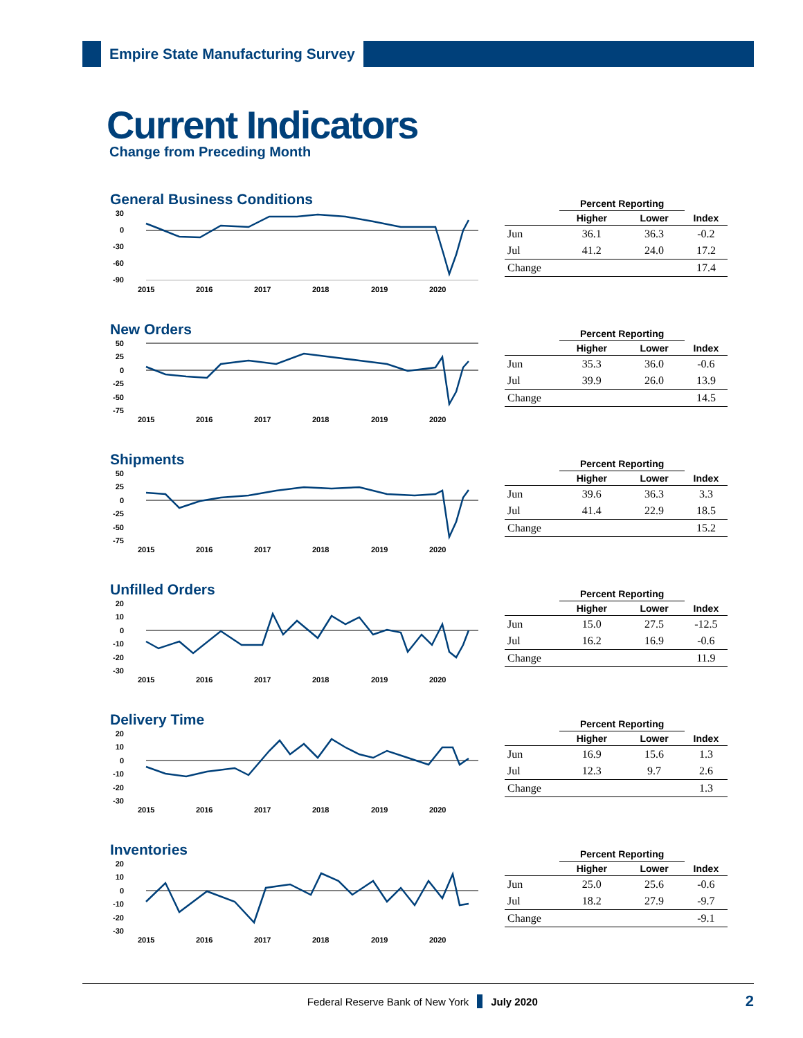Empire State Manufacturing Survey
Current Indicators
Change from Preceding Month
General Business Conditions
30
0
-30
-60
-90
2015
2016
2017
2018
2019
2020
| | Percent Reporting | | |
| --- | --- | --- | --- |
| | Higher | Lower | Index |
| Jun | 36.1 | 36.3 | -0.2 |
| Jul | 41.2 | 24.0 | 17.2 |
| Change | | | 17.4 |
New Orders
50
25
0
-25
-50
-75
2015
2016
2017
2018
2019
2020
| | Percent Reporting | | |
| --- | --- | --- | --- |
| | Higher | Lower | Index |
| Jun | 35.3 | 36.0 | -0.6 |
| Jul | 39.9 | 26.0 | 13.9 |
| Change | | | 14.5 |
Shipments
50
25
0
-25
-50
-75
2015
2016
2017
2018
2019
2020
| | Percent Reporting | | |
| --- | --- | --- | --- |
| | Higher | Lower | Index |
| Jun | 39.6 | 36.3 | 3.3 |
| Jul | 41.4 | 22.9 | 18.5 |
| Change | | | 15.2 |
Unfilled Orders
20
10
0
-10
-20
-30
2015
2016
2017
2018
2019
2020
| | Percent Reporting | | |
| --- | --- | --- | --- |
| | Higher | Lower | Index |
| Jun | 15.0 | 27.5 | -12.5 |
| Jul | 16.2 | 16.9 | -0.6 |
| Change | | | 11.9 |
Delivery Time
20
10
0
-10
-20
-30
2015
2016
2017
2018
2019
2020
| | Percent Reporting | | |
| --- | --- | --- | --- |
| | Higher | Lower | Index |
| Jun | 16.9 | 15.6 | 1.3 |
| Jul | 12.3 | 9.7 | 2.6 |
| Change | | | 1.3 |
Inventories
20
10
0
-10
-20
-30
2015
2016
2017
2018
2019
2020
| | Percent Reporting | | |
| --- | --- | --- | --- |
| | Higher | Lower | Index |
| Jun | 25.0 | 25.6 | -0.6 |
| Jul | 18.2 | 27.9 | -9.7 |
| Change | | | -9.1 |
Federal Reserve Bank of New York July 2020 2